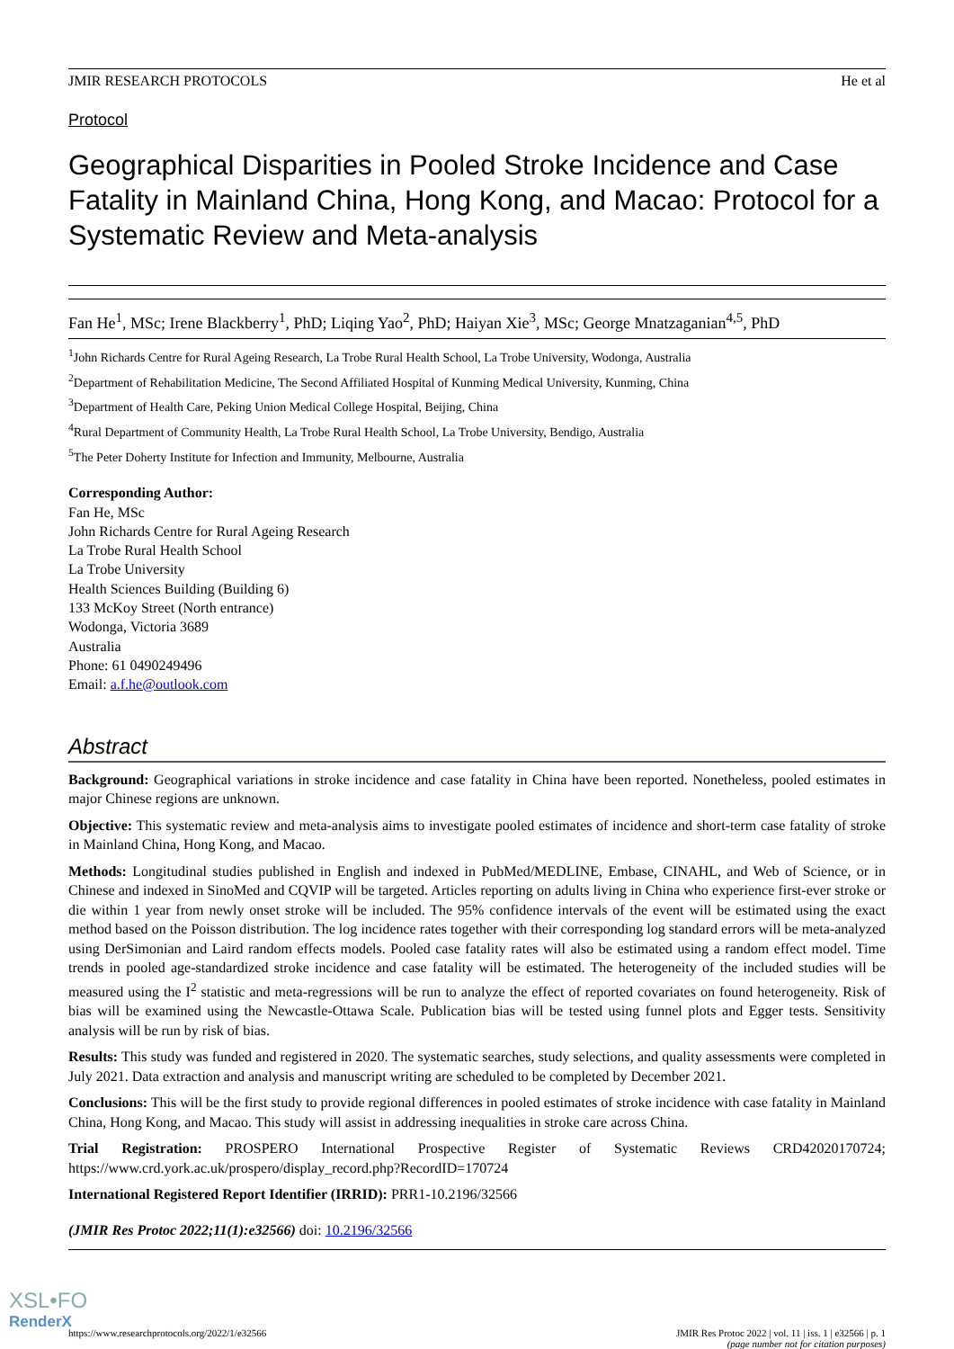JMIR RESEARCH PROTOCOLS He et al
Protocol
Geographical Disparities in Pooled Stroke Incidence and Case Fatality in Mainland China, Hong Kong, and Macao: Protocol for a Systematic Review and Meta-analysis
Fan He<sup>1</sup>, MSc; Irene Blackberry<sup>1</sup>, PhD; Liqing Yao<sup>2</sup>, PhD; Haiyan Xie<sup>3</sup>, MSc; George Mnatzaganian<sup>4,5</sup>, PhD
<sup>1</sup> John Richards Centre for Rural Ageing Research, La Trobe Rural Health School, La Trobe University, Wodonga, Australia
<sup>2</sup> Department of Rehabilitation Medicine, The Second Affiliated Hospital of Kunming Medical University, Kunming, China
<sup>3</sup> Department of Health Care, Peking Union Medical College Hospital, Beijing, China
<sup>4</sup> Rural Department of Community Health, La Trobe Rural Health School, La Trobe University, Bendigo, Australia
<sup>5</sup> The Peter Doherty Institute for Infection and Immunity, Melbourne, Australia
Corresponding Author:
Fan He, MSc
John Richards Centre for Rural Ageing Research
La Trobe Rural Health School
La Trobe University
Health Sciences Building (Building 6)
133 McKoy Street (North entrance)
Wodonga, Victoria 3689
Australia
Phone: 61 0490249496
Email: a.f.he@outlook.com
Abstract
Background: Geographical variations in stroke incidence and case fatality in China have been reported. Nonetheless, pooled estimates in major Chinese regions are unknown.
Objective: This systematic review and meta-analysis aims to investigate pooled estimates of incidence and short-term case fatality of stroke in Mainland China, Hong Kong, and Macao.
Methods: Longitudinal studies published in English and indexed in PubMed/MEDLINE, Embase, CINAHL, and Web of Science, or in Chinese and indexed in SinoMed and CQVIP will be targeted. Articles reporting on adults living in China who experience first-ever stroke or die within 1 year from newly onset stroke will be included. The 95% confidence intervals of the event will be estimated using the exact method based on the Poisson distribution. The log incidence rates together with their corresponding log standard errors will be meta-analyzed using DerSimonian and Laird random effects models. Pooled case fatality rates will also be estimated using a random effect model. Time trends in pooled age-standardized stroke incidence and case fatality will be estimated. The heterogeneity of the included studies will be measured using the I<sup>2</sup> statistic and meta-regressions will be run to analyze the effect of reported covariates on found heterogeneity. Risk of bias will be examined using the Newcastle-Ottawa Scale. Publication bias will be tested using funnel plots and Egger tests. Sensitivity analysis will be run by risk of bias.
Results: This study was funded and registered in 2020. The systematic searches, study selections, and quality assessments were completed in July 2021. Data extraction and analysis and manuscript writing are scheduled to be completed by December 2021.
Conclusions: This will be the first study to provide regional differences in pooled estimates of stroke incidence with case fatality in Mainland China, Hong Kong, and Macao. This study will assist in addressing inequalities in stroke care across China.
Trial Registration: PROSPERO International Prospective Register of Systematic Reviews CRD42020170724; https://www.crd.york.ac.uk/prospero/display_record.php?RecordID=170724
International Registered Report Identifier (IRRID): PRR1-10.2196/32566
(JMIR Res Protoc 2022;11(1):e32566) doi: 10.2196/32566
https://www.researchprotocols.org/2022/1/e32566 JMIR Res Protoc 2022 | vol. 11 | iss. 1 | e32566 | p. 1
(page number not for citation purposes)
XSL•FO
RenderX